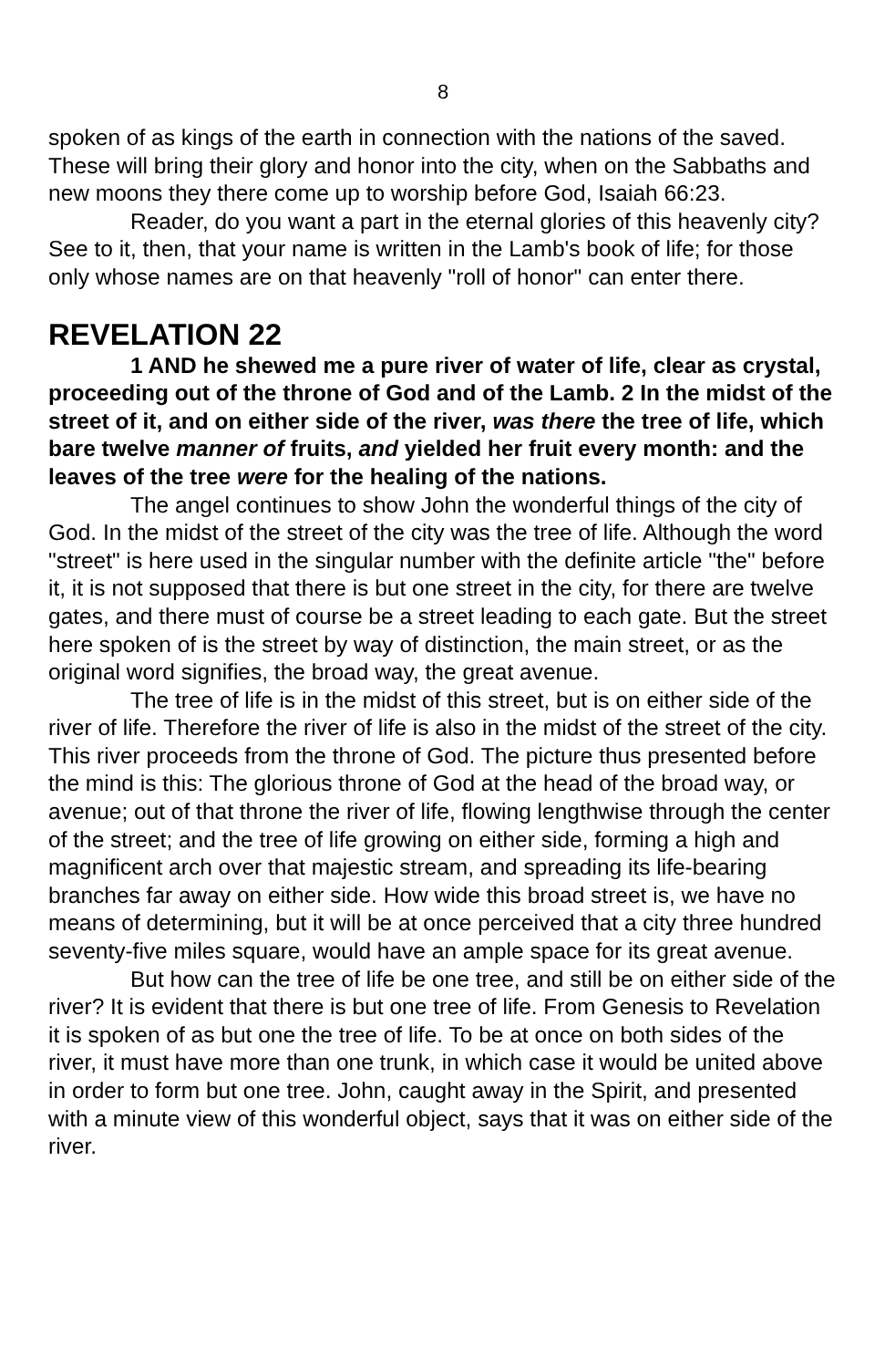8
spoken of as kings of the earth in connection with the nations of the saved. These will bring their glory and honor into the city, when on the Sabbaths and new moons they there come up to worship before God, Isaiah 66:23.
Reader, do you want a part in the eternal glories of this heavenly city? See to it, then, that your name is written in the Lamb's book of life; for those only whose names are on that heavenly "roll of honor" can enter there.
REVELATION 22
1 AND he shewed me a pure river of water of life, clear as crystal, proceeding out of the throne of God and of the Lamb. 2 In the midst of the street of it, and on either side of the river, was there the tree of life, which bare twelve manner of fruits, and yielded her fruit every month: and the leaves of the tree were for the healing of the nations.
The angel continues to show John the wonderful things of the city of God. In the midst of the street of the city was the tree of life. Although the word "street" is here used in the singular number with the definite article "the" before it, it is not supposed that there is but one street in the city, for there are twelve gates, and there must of course be a street leading to each gate. But the street here spoken of is the street by way of distinction, the main street, or as the original word signifies, the broad way, the great avenue.
The tree of life is in the midst of this street, but is on either side of the river of life. Therefore the river of life is also in the midst of the street of the city. This river proceeds from the throne of God. The picture thus presented before the mind is this: The glorious throne of God at the head of the broad way, or avenue; out of that throne the river of life, flowing lengthwise through the center of the street; and the tree of life growing on either side, forming a high and magnificent arch over that majestic stream, and spreading its life-bearing branches far away on either side. How wide this broad street is, we have no means of determining, but it will be at once perceived that a city three hundred seventy-five miles square, would have an ample space for its great avenue.
But how can the tree of life be one tree, and still be on either side of the river? It is evident that there is but one tree of life. From Genesis to Revelation it is spoken of as but one the tree of life. To be at once on both sides of the river, it must have more than one trunk, in which case it would be united above in order to form but one tree. John, caught away in the Spirit, and presented with a minute view of this wonderful object, says that it was on either side of the river.